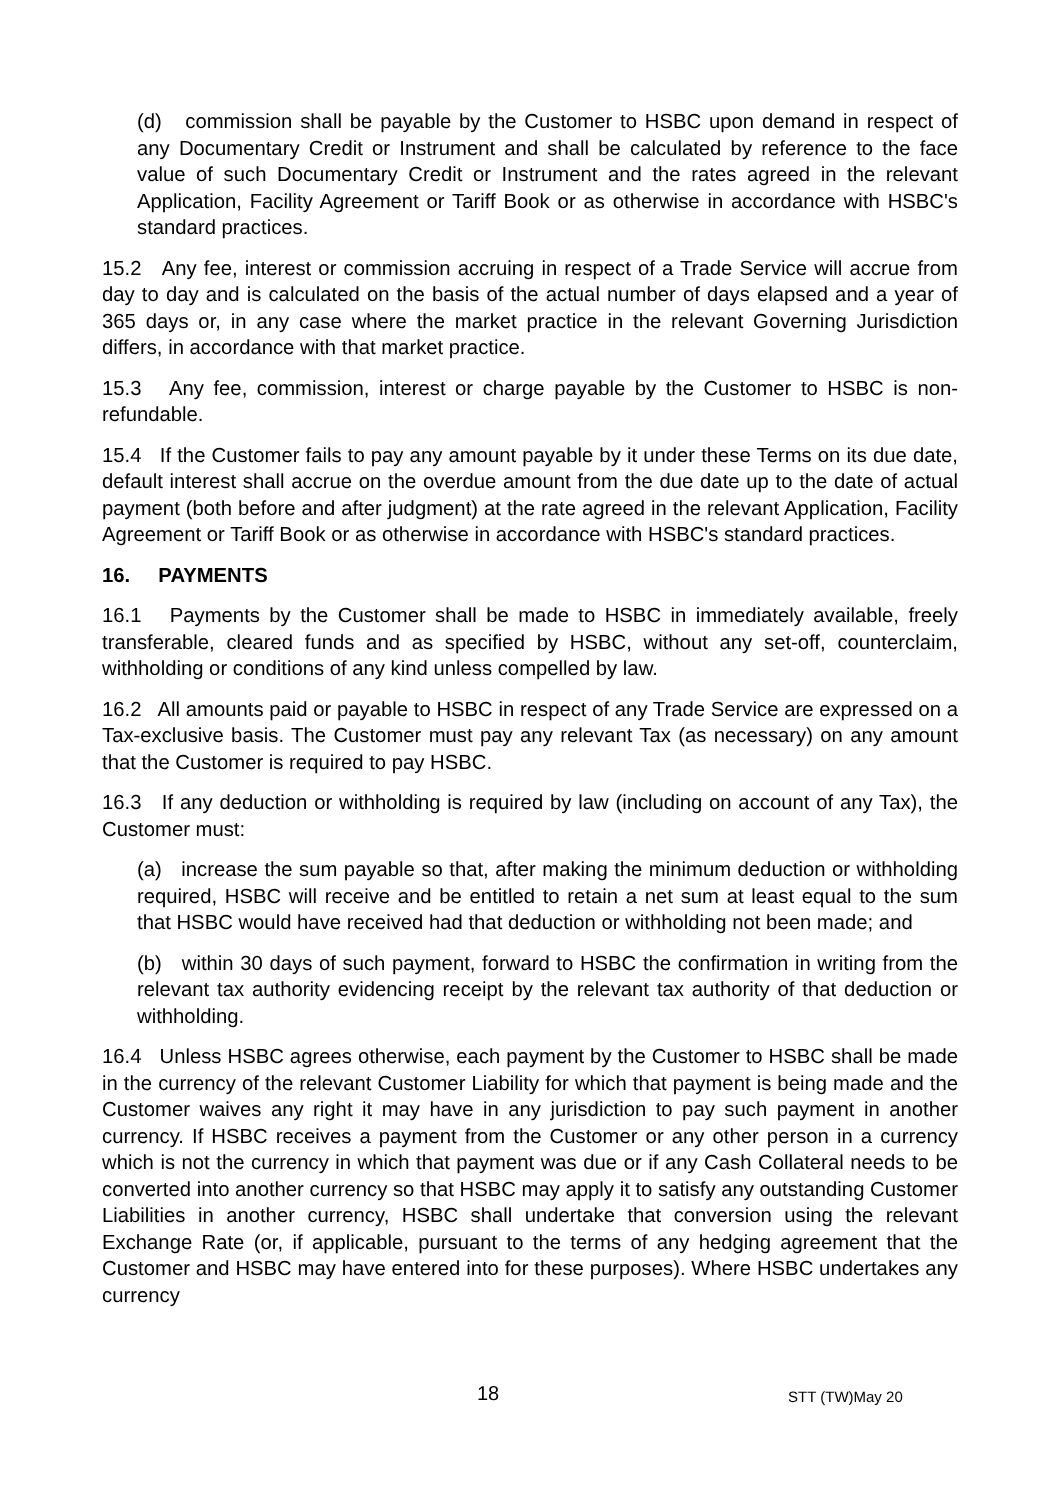(d) commission shall be payable by the Customer to HSBC upon demand in respect of any Documentary Credit or Instrument and shall be calculated by reference to the face value of such Documentary Credit or Instrument and the rates agreed in the relevant Application, Facility Agreement or Tariff Book or as otherwise in accordance with HSBC's standard practices.
15.2 Any fee, interest or commission accruing in respect of a Trade Service will accrue from day to day and is calculated on the basis of the actual number of days elapsed and a year of 365 days or, in any case where the market practice in the relevant Governing Jurisdiction differs, in accordance with that market practice.
15.3 Any fee, commission, interest or charge payable by the Customer to HSBC is non-refundable.
15.4 If the Customer fails to pay any amount payable by it under these Terms on its due date, default interest shall accrue on the overdue amount from the due date up to the date of actual payment (both before and after judgment) at the rate agreed in the relevant Application, Facility Agreement or Tariff Book or as otherwise in accordance with HSBC's standard practices.
16. PAYMENTS
16.1 Payments by the Customer shall be made to HSBC in immediately available, freely transferable, cleared funds and as specified by HSBC, without any set-off, counterclaim, withholding or conditions of any kind unless compelled by law.
16.2 All amounts paid or payable to HSBC in respect of any Trade Service are expressed on a Tax-exclusive basis. The Customer must pay any relevant Tax (as necessary) on any amount that the Customer is required to pay HSBC.
16.3 If any deduction or withholding is required by law (including on account of any Tax), the Customer must:
(a) increase the sum payable so that, after making the minimum deduction or withholding required, HSBC will receive and be entitled to retain a net sum at least equal to the sum that HSBC would have received had that deduction or withholding not been made; and
(b) within 30 days of such payment, forward to HSBC the confirmation in writing from the relevant tax authority evidencing receipt by the relevant tax authority of that deduction or withholding.
16.4 Unless HSBC agrees otherwise, each payment by the Customer to HSBC shall be made in the currency of the relevant Customer Liability for which that payment is being made and the Customer waives any right it may have in any jurisdiction to pay such payment in another currency. If HSBC receives a payment from the Customer or any other person in a currency which is not the currency in which that payment was due or if any Cash Collateral needs to be converted into another currency so that HSBC may apply it to satisfy any outstanding Customer Liabilities in another currency, HSBC shall undertake that conversion using the relevant Exchange Rate (or, if applicable, pursuant to the terms of any hedging agreement that the Customer and HSBC may have entered into for these purposes). Where HSBC undertakes any currency
18 STT (TW)May 20